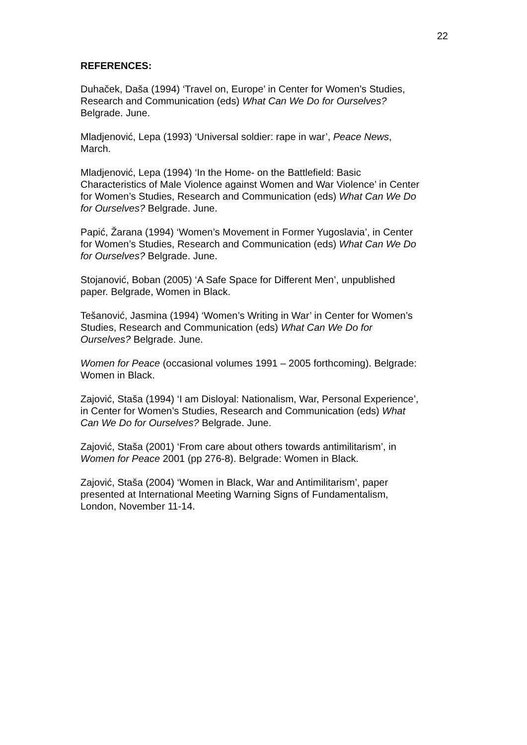22
REFERENCES:
Duhaček, Daša (1994) ‘Travel on, Europe’ in Center for Women’s Studies,
Research and Communication (eds) What Can We Do for Ourselves?
Belgrade. June.
Mladjenović, Lepa (1993) ‘Universal soldier: rape in war’, Peace News,
March.
Mladjenović, Lepa (1994) ‘In the Home- on the Battlefield: Basic
Characteristics of Male Violence against Women and War Violence’ in Center
for Women’s Studies, Research and Communication (eds) What Can We Do
for Ourselves? Belgrade. June.
Papić, Žarana (1994) ‘Women’s Movement in Former Yugoslavia’, in Center
for Women’s Studies, Research and Communication (eds) What Can We Do
for Ourselves? Belgrade. June.
Stojanović, Boban (2005) ‘A Safe Space for Different Men’, unpublished
paper. Belgrade, Women in Black.
Tešanović, Jasmina (1994) ‘Women’s Writing in War’ in Center for Women’s
Studies, Research and Communication (eds) What Can We Do for
Ourselves? Belgrade. June.
Women for Peace (occasional volumes 1991 – 2005 forthcoming). Belgrade:
Women in Black.
Zajović, Staša (1994) ‘I am Disloyal: Nationalism, War, Personal Experience’,
in Center for Women’s Studies, Research and Communication (eds) What
Can We Do for Ourselves? Belgrade. June.
Zajović, Staša (2001) ‘From care about others towards antimilitarism’, in
Women for Peace 2001 (pp 276-8). Belgrade: Women in Black.
Zajović, Staša (2004) ‘Women in Black, War and Antimilitarism’, paper
presented at International Meeting Warning Signs of Fundamentalism,
London, November 11-14.